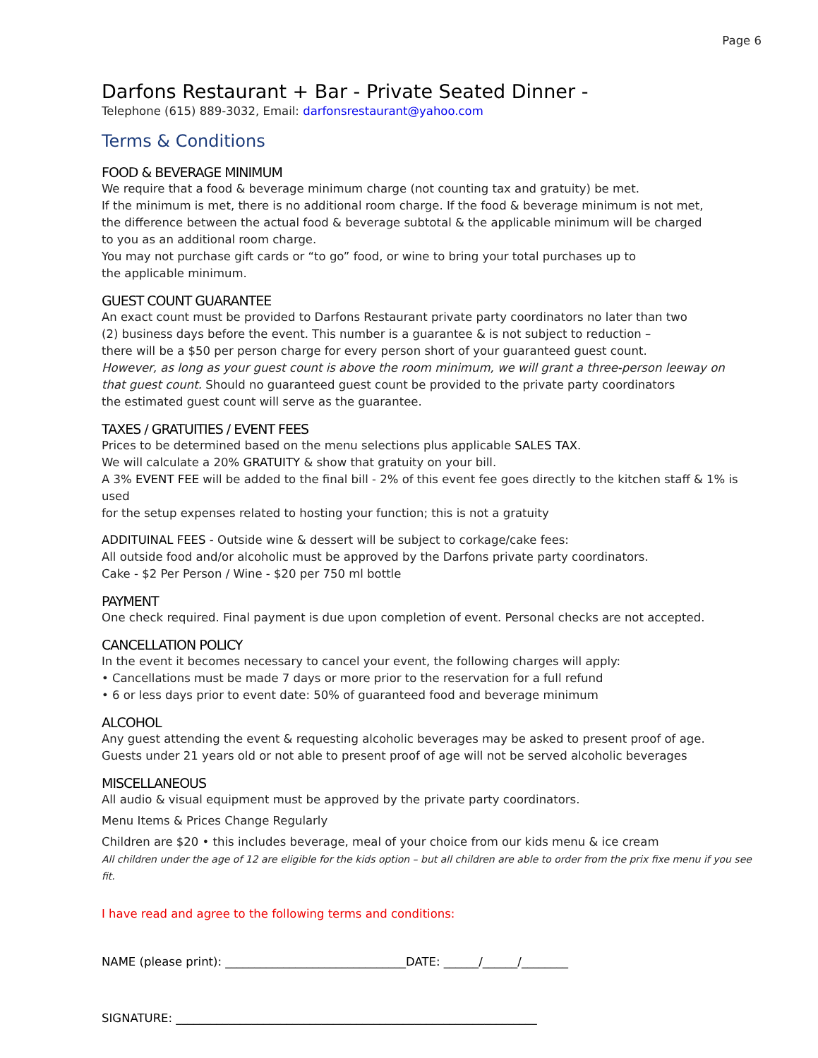Page 6
Darfons Restaurant + Bar - Private Seated Dinner -
Telephone (615) 889-3032, Email: darfonsrestaurant@yahoo.com
Terms & Conditions
FOOD & BEVERAGE MINIMUM
We require that a food & beverage minimum charge (not counting tax and gratuity) be met.
If the minimum is met, there is no additional room charge. If the food & beverage minimum is not met,
the difference between the actual food & beverage subtotal & the applicable minimum will be charged
to you as an additional room charge.
You may not purchase gift cards or “to go” food, or wine to bring your total purchases up to
the applicable minimum.
GUEST COUNT GUARANTEE
An exact count must be provided to Darfons Restaurant private party coordinators no later than two
(2) business days before the event. This number is a guarantee & is not subject to reduction –
there will be a $50 per person charge for every person short of your guaranteed guest count.
However, as long as your guest count is above the room minimum, we will grant a three-person leeway on
that guest count. Should no guaranteed guest count be provided to the private party coordinators
the estimated guest count will serve as the guarantee.
TAXES / GRATUITIES / EVENT FEES
Prices to be determined based on the menu selections plus applicable SALES TAX.
We will calculate a 20% GRATUITY & show that gratuity on your bill.
A 3% EVENT FEE will be added to the final bill - 2% of this event fee goes directly to the kitchen staff & 1% is used
for the setup expenses related to hosting your function; this is not a gratuity
ADDITUINAL FEES - Outside wine & dessert will be subject to corkage/cake fees:
All outside food and/or alcoholic must be approved by the Darfons private party coordinators.
Cake - $2 Per Person / Wine - $20 per 750 ml bottle
PAYMENT
One check required. Final payment is due upon completion of event. Personal checks are not accepted.
CANCELLATION POLICY
In the event it becomes necessary to cancel your event, the following charges will apply:
• Cancellations must be made 7 days or more prior to the reservation for a full refund
• 6 or less days prior to event date: 50% of guaranteed food and beverage minimum
ALCOHOL
Any guest attending the event & requesting alcoholic beverages may be asked to present proof of age.
Guests under 21 years old or not able to present proof of age will not be served alcoholic beverages
MISCELLANEOUS
All audio & visual equipment must be approved by the private party coordinators.
Menu Items & Prices Change Regularly
Children are $20 • this includes beverage, meal of your choice from our kids menu & ice cream
All children under the age of 12 are eligible for the kids option – but all children are able to order from the prix fixe menu if you see fit.
I have read and agree to the following terms and conditions:
NAME (please print): _______________________________DATE: ______/______/________
SIGNATURE: ______________________________________________________________